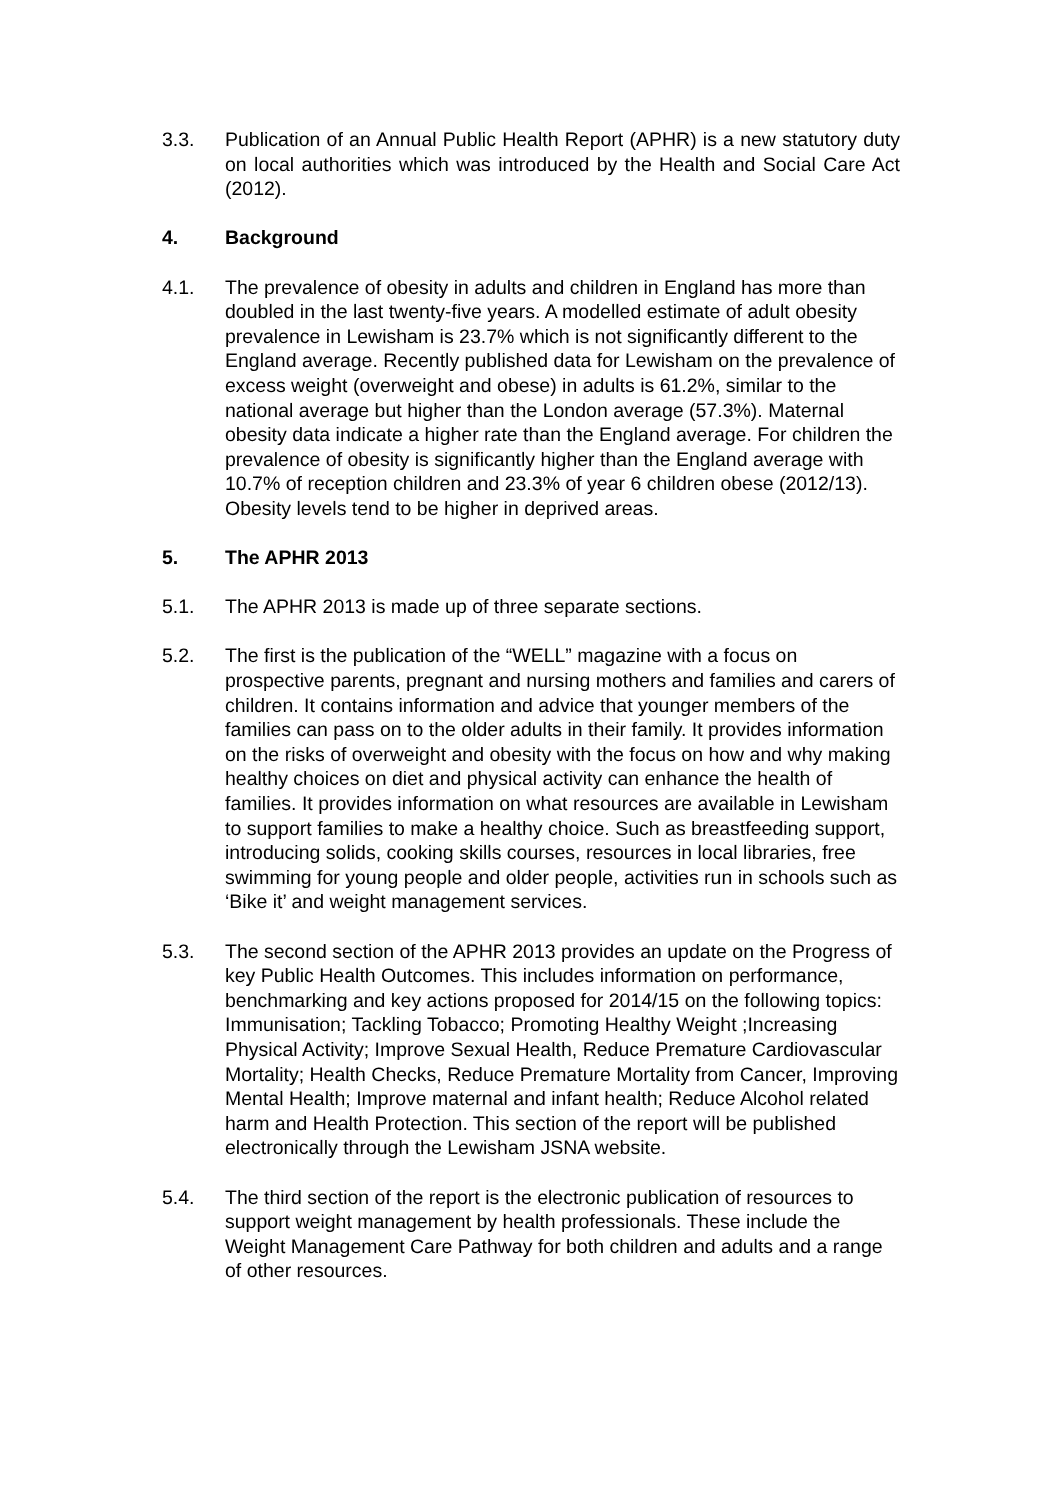3.3. Publication of an Annual Public Health Report (APHR) is a new statutory duty on local authorities which was introduced by the Health and Social Care Act (2012).
4. Background
4.1. The prevalence of obesity in adults and children in England has more than doubled in the last twenty-five years. A modelled estimate of adult obesity prevalence in Lewisham is 23.7% which is not significantly different to the England average. Recently published data for Lewisham on the prevalence of excess weight (overweight and obese) in adults is 61.2%, similar to the national average but higher than the London average (57.3%). Maternal obesity data indicate a higher rate than the England average. For children the prevalence of obesity is significantly higher than the England average with 10.7% of reception children and 23.3% of year 6 children obese (2012/13). Obesity levels tend to be higher in deprived areas.
5. The APHR 2013
5.1. The APHR 2013 is made up of three separate sections.
5.2. The first is the publication of the “WELL” magazine with a focus on prospective parents, pregnant and nursing mothers and families and carers of children. It contains information and advice that younger members of the families can pass on to the older adults in their family. It provides information on the risks of overweight and obesity with the focus on how and why making healthy choices on diet and physical activity can enhance the health of families. It provides information on what resources are available in Lewisham to support families to make a healthy choice. Such as breastfeeding support, introducing solids, cooking skills courses, resources in local libraries, free swimming for young people and older people, activities run in schools such as ‘Bike it’ and weight management services.
5.3. The second section of the APHR 2013 provides an update on the Progress of key Public Health Outcomes. This includes information on performance, benchmarking and key actions proposed for 2014/15 on the following topics: Immunisation; Tackling Tobacco; Promoting Healthy Weight ;Increasing Physical Activity; Improve Sexual Health, Reduce Premature Cardiovascular Mortality; Health Checks, Reduce Premature Mortality from Cancer, Improving Mental Health; Improve maternal and infant health; Reduce Alcohol related harm and Health Protection. This section of the report will be published electronically through the Lewisham JSNA website.
5.4. The third section of the report is the electronic publication of resources to support weight management by health professionals. These include the Weight Management Care Pathway for both children and adults and a range of other resources.